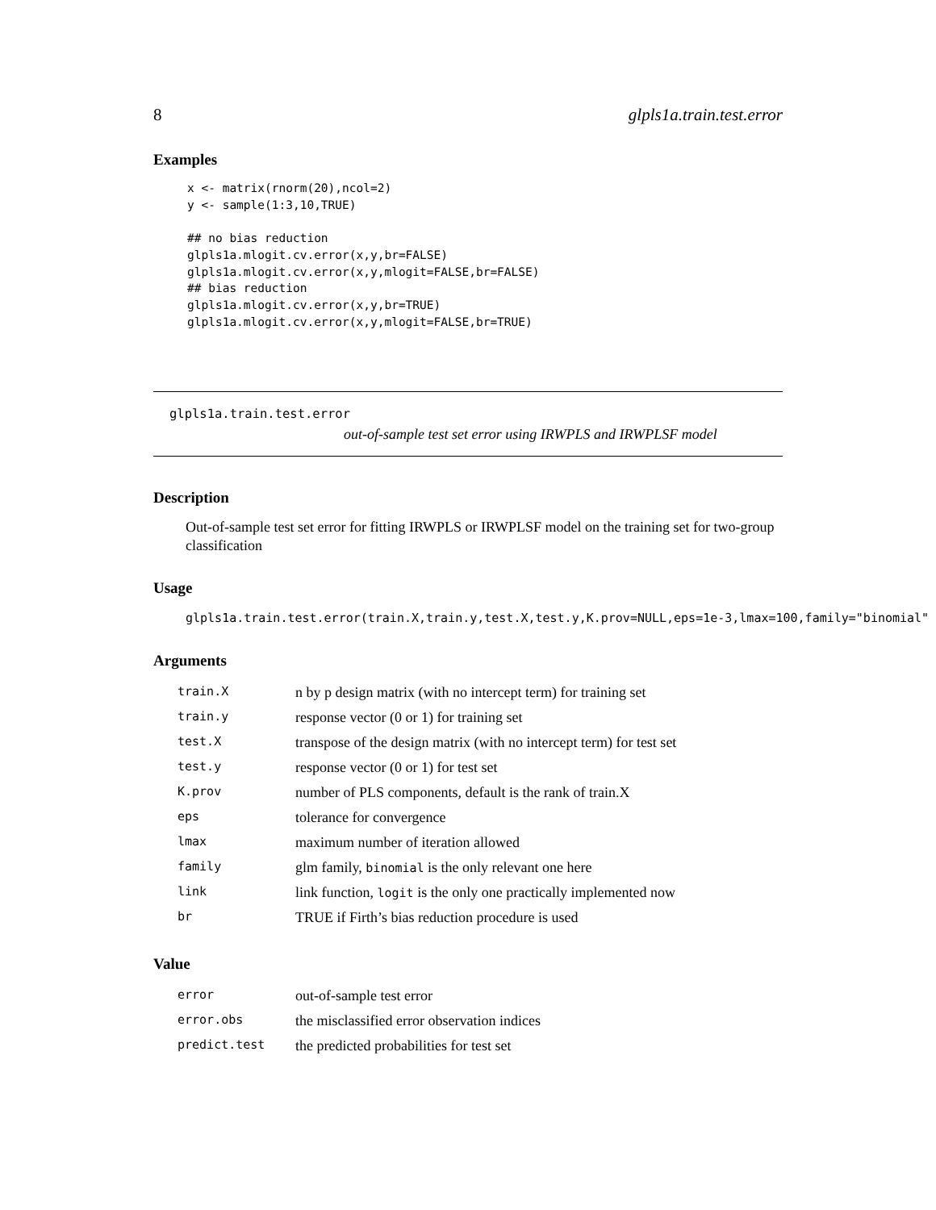8 glpls1a.train.test.error
Examples
x <- matrix(rnorm(20),ncol=2)
y <- sample(1:3,10,TRUE)

## no bias reduction
glpls1a.mlogit.cv.error(x,y,br=FALSE)
glpls1a.mlogit.cv.error(x,y,mlogit=FALSE,br=FALSE)
## bias reduction
glpls1a.mlogit.cv.error(x,y,br=TRUE)
glpls1a.mlogit.cv.error(x,y,mlogit=FALSE,br=TRUE)
glpls1a.train.test.error
out-of-sample test set error using IRWPLS and IRWPLSF model
Description
Out-of-sample test set error for fitting IRWPLS or IRWPLSF model on the training set for two-group classification
Usage
glpls1a.train.test.error(train.X,train.y,test.X,test.y,K.prov=NULL,eps=1e-3,lmax=100,family="binomial"
Arguments
| train.X | n by p design matrix (with no intercept term) for training set |
| train.y | response vector (0 or 1) for training set |
| test.X | transpose of the design matrix (with no intercept term) for test set |
| test.y | response vector (0 or 1) for test set |
| K.prov | number of PLS components, default is the rank of train.X |
| eps | tolerance for convergence |
| lmax | maximum number of iteration allowed |
| family | glm family, binomial is the only relevant one here |
| link | link function, logit is the only one practically implemented now |
| br | TRUE if Firth’s bias reduction procedure is used |
Value
| error | out-of-sample test error |
| error.obs | the misclassified error observation indices |
| predict.test | the predicted probabilities for test set |